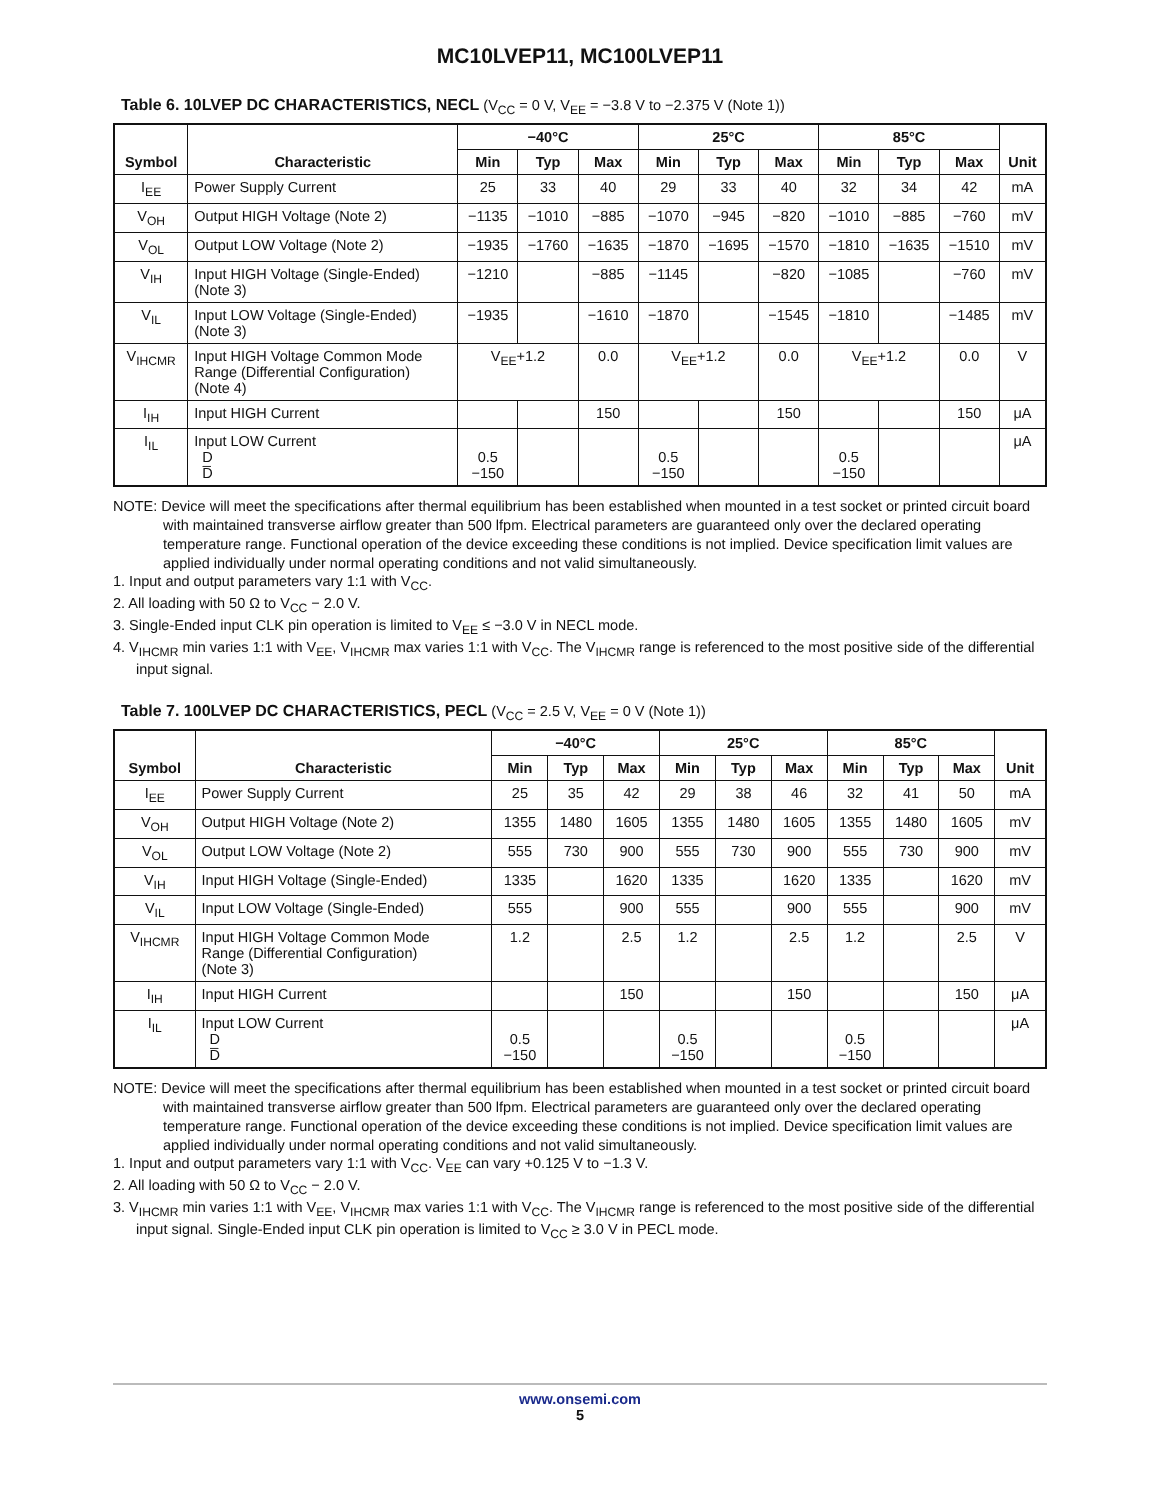MC10LVEP11, MC100LVEP11
Table 6. 10LVEP DC CHARACTERISTICS, NECL (V<sub>CC</sub> = 0 V, V<sub>EE</sub> = −3.8 V to −2.375 V (Note 1))
| Symbol | Characteristic | −40°C | | | 25°C | | | 85°C | | | Unit |
| --- | --- | --- | --- | --- | --- | --- | --- | --- | --- | --- | --- |
| | | Min | Typ | Max | Min | Typ | Max | Min | Typ | Max | |
| I<sub>EE</sub> | Power Supply Current | 25 | 33 | 40 | 29 | 33 | 40 | 32 | 34 | 42 | mA |
| V<sub>OH</sub> | Output HIGH Voltage (Note 2) | −1135 | −1010 | −885 | −1070 | −945 | −820 | −1010 | −885 | −760 | mV |
| V<sub>OL</sub> | Output LOW Voltage (Note 2) | −1935 | −1760 | −1635 | −1870 | −1695 | −1570 | −1810 | −1635 | −1510 | mV |
| V<sub>IH</sub> | Input HIGH Voltage (Single-Ended) (Note 3) | −1210 | | −885 | −1145 | | −820 | −1085 | | −760 | mV |
| V<sub>IL</sub> | Input LOW Voltage (Single-Ended) (Note 3) | −1935 | | −1610 | −1870 | | −1545 | −1810 | | −1485 | mV |
| V<sub>IHCMR</sub> | Input HIGH Voltage Common Mode Range (Differential Configuration) (Note 4) | V<sub>EE</sub>+1.2 | | 0.0 | V<sub>EE</sub>+1.2 | | 0.0 | V<sub>EE</sub>+1.2 | | 0.0 | V |
| I<sub>IH</sub> | Input HIGH Current | | | 150 | | | 150 | | | 150 | μA |
| I<sub>IL</sub> | Input LOW Current D D̅ | 0.5 −150 | | | 0.5 −150 | | | 0.5 −150 | | | μA |
NOTE: Device will meet the specifications after thermal equilibrium has been established when mounted in a test socket or printed circuit board with maintained transverse airflow greater than 500 lfpm. Electrical parameters are guaranteed only over the declared operating temperature range. Functional operation of the device exceeding these conditions is not implied. Device specification limit values are applied individually under normal operating conditions and not valid simultaneously.
1. Input and output parameters vary 1:1 with V<sub>CC</sub>.
2. All loading with 50 Ω to V<sub>CC</sub> − 2.0 V.
3. Single-Ended input CLK pin operation is limited to V<sub>EE</sub> ≤ −3.0 V in NECL mode.
4. V<sub>IHCMR</sub> min varies 1:1 with V<sub>EE</sub>, V<sub>IHCMR</sub> max varies 1:1 with V<sub>CC</sub>. The V<sub>IHCMR</sub> range is referenced to the most positive side of the differential input signal.
Table 7. 100LVEP DC CHARACTERISTICS, PECL (V<sub>CC</sub> = 2.5 V, V<sub>EE</sub> = 0 V (Note 1))
| Symbol | Characteristic | −40°C | | | 25°C | | | 85°C | | | Unit |
| --- | --- | --- | --- | --- | --- | --- | --- | --- | --- | --- | --- |
| | | Min | Typ | Max | Min | Typ | Max | Min | Typ | Max | |
| I<sub>EE</sub> | Power Supply Current | 25 | 35 | 42 | 29 | 38 | 46 | 32 | 41 | 50 | mA |
| V<sub>OH</sub> | Output HIGH Voltage (Note 2) | 1355 | 1480 | 1605 | 1355 | 1480 | 1605 | 1355 | 1480 | 1605 | mV |
| V<sub>OL</sub> | Output LOW Voltage (Note 2) | 555 | 730 | 900 | 555 | 730 | 900 | 555 | 730 | 900 | mV |
| V<sub>IH</sub> | Input HIGH Voltage (Single-Ended) | 1335 | | 1620 | 1335 | | 1620 | 1335 | | 1620 | mV |
| V<sub>IL</sub> | Input LOW Voltage (Single-Ended) | 555 | | 900 | 555 | | 900 | 555 | | 900 | mV |
| V<sub>IHCMR</sub> | Input HIGH Voltage Common Mode Range (Differential Configuration) (Note 3) | 1.2 | | 2.5 | 1.2 | | 2.5 | 1.2 | | 2.5 | V |
| I<sub>IH</sub> | Input HIGH Current | | | 150 | | | 150 | | | 150 | μA |
| I<sub>IL</sub> | Input LOW Current D D̅ | 0.5 −150 | | | 0.5 −150 | | | 0.5 −150 | | | μA |
NOTE: Device will meet the specifications after thermal equilibrium has been established when mounted in a test socket or printed circuit board with maintained transverse airflow greater than 500 lfpm. Electrical parameters are guaranteed only over the declared operating temperature range. Functional operation of the device exceeding these conditions is not implied. Device specification limit values are applied individually under normal operating conditions and not valid simultaneously.
1. Input and output parameters vary 1:1 with V<sub>CC</sub>. V<sub>EE</sub> can vary +0.125 V to −1.3 V.
2. All loading with 50 Ω to V<sub>CC</sub> − 2.0 V.
3. V<sub>IHCMR</sub> min varies 1:1 with V<sub>EE</sub>, V<sub>IHCMR</sub> max varies 1:1 with V<sub>CC</sub>. The V<sub>IHCMR</sub> range is referenced to the most positive side of the differential input signal. Single-Ended input CLK pin operation is limited to V<sub>CC</sub> ≥ 3.0 V in PECL mode.
www.onsemi.com
5